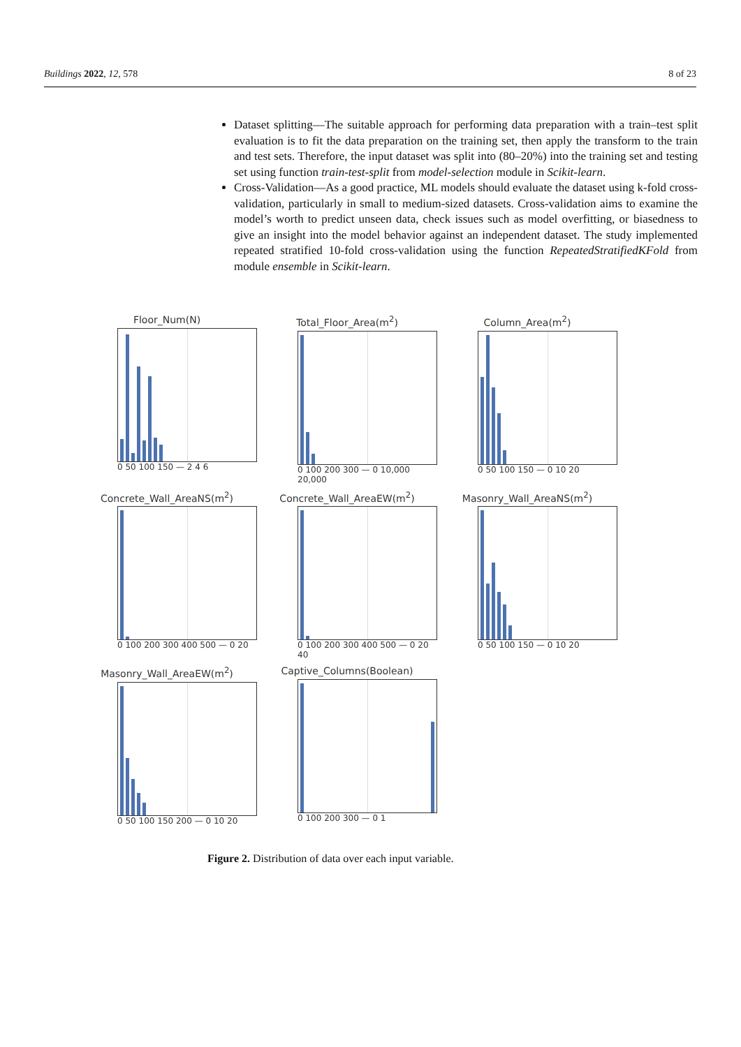Buildings 2022, 12, 578 8 of 23
Dataset splitting—The suitable approach for performing data preparation with a train–test split evaluation is to fit the data preparation on the training set, then apply the transform to the train and test sets. Therefore, the input dataset was split into (80–20%) into the training set and testing set using function train-test-split from model-selection module in Scikit-learn.
Cross-Validation—As a good practice, ML models should evaluate the dataset using k-fold cross-validation, particularly in small to medium-sized datasets. Cross-validation aims to examine the model’s worth to predict unseen data, check issues such as model overfitting, or biasedness to give an insight into the model behavior against an independent dataset. The study implemented repeated stratified 10-fold cross-validation using the function RepeatedStratifiedKFold from module ensemble in Scikit-learn.
Floor_Num(N)
0 50 100 150 — 2 4 6
Total_Floor_Area(m<sup>2</sup>)
0 100 200 300 — 0 10,000 20,000
Column_Area(m<sup>2</sup>)
0 50 100 150 — 0 10 20
Concrete_Wall_AreaNS(m<sup>2</sup>)
0 100 200 300 400 500 — 0 20
Concrete_Wall_AreaEW(m<sup>2</sup>)
0 100 200 300 400 500 — 0 20 40
Masonry_Wall_AreaNS(m<sup>2</sup>)
0 50 100 150 — 0 10 20
Masonry_Wall_AreaEW(m<sup>2</sup>)
0 50 100 150 200 — 0 10 20
Captive_Columns(Boolean)
0 100 200 300 — 0 1
Figure 2. Distribution of data over each input variable.